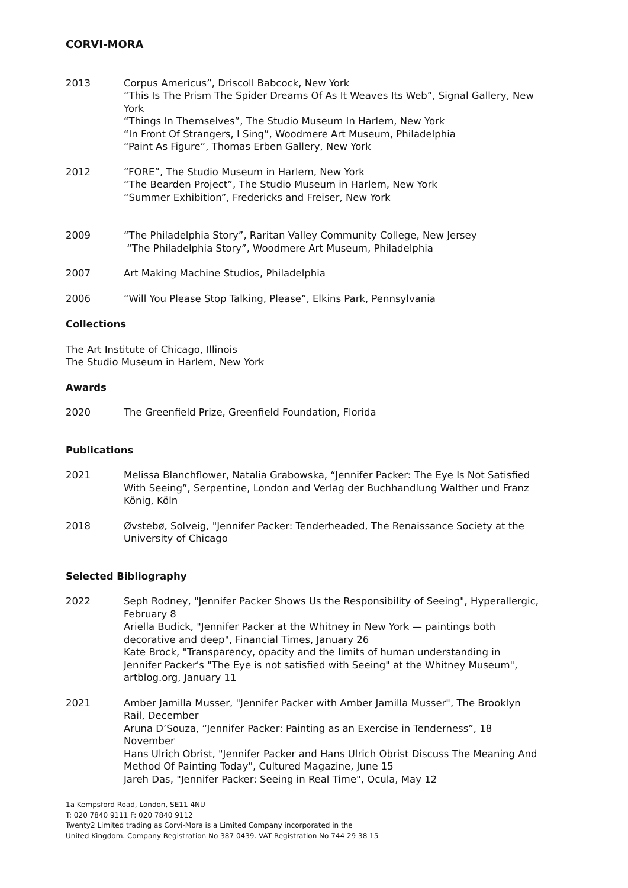CORVI-MORA
2013 Corpus Americus”, Driscoll Babcock, New York
“This Is The Prism The Spider Dreams Of As It Weaves Its Web”, Signal Gallery, New York
“Things In Themselves”, The Studio Museum In Harlem, New York
“In Front Of Strangers, I Sing”, Woodmere Art Museum, Philadelphia
“Paint As Figure”, Thomas Erben Gallery, New York
2012 “FORE”, The Studio Museum in Harlem, New York
“The Bearden Project”, The Studio Museum in Harlem, New York
“Summer Exhibition”, Fredericks and Freiser, New York
2009 “The Philadelphia Story”, Raritan Valley Community College, New Jersey
“The Philadelphia Story”, Woodmere Art Museum, Philadelphia
2007 Art Making Machine Studios, Philadelphia
2006 “Will You Please Stop Talking, Please”, Elkins Park, Pennsylvania
Collections
The Art Institute of Chicago, Illinois
The Studio Museum in Harlem, New York
Awards
2020 The Greenfield Prize, Greenfield Foundation, Florida
Publications
2021 Melissa Blanchflower, Natalia Grabowska, “Jennifer Packer: The Eye Is Not Satisfied With Seeing”, Serpentine, London and Verlag der Buchhandlung Walther und Franz König, Köln
2018 Øvstebø, Solveig, "Jennifer Packer: Tenderheaded, The Renaissance Society at the University of Chicago
Selected Bibliography
2022 Seph Rodney, "Jennifer Packer Shows Us the Responsibility of Seeing", Hyperallergic, February 8
Ariella Budick, "Jennifer Packer at the Whitney in New York — paintings both decorative and deep", Financial Times, January 26
Kate Brock, "Transparency, opacity and the limits of human understanding in Jennifer Packer's "The Eye is not satisfied with Seeing" at the Whitney Museum", artblog.org, January 11
2021 Amber Jamilla Musser, "Jennifer Packer with Amber Jamilla Musser", The Brooklyn Rail, December
Aruna D’Souza, “Jennifer Packer: Painting as an Exercise in Tenderness”, 18 November
Hans Ulrich Obrist, "Jennifer Packer and Hans Ulrich Obrist Discuss The Meaning And Method Of Painting Today", Cultured Magazine, June 15
Jareh Das, "Jennifer Packer: Seeing in Real Time", Ocula, May 12
1a Kempsford Road, London, SE11 4NU
T: 020 7840 9111 F: 020 7840 9112
Twenty2 Limited trading as Corvi-Mora is a Limited Company incorporated in the
United Kingdom. Company Registration No 387 0439. VAT Registration No 744 29 38 15